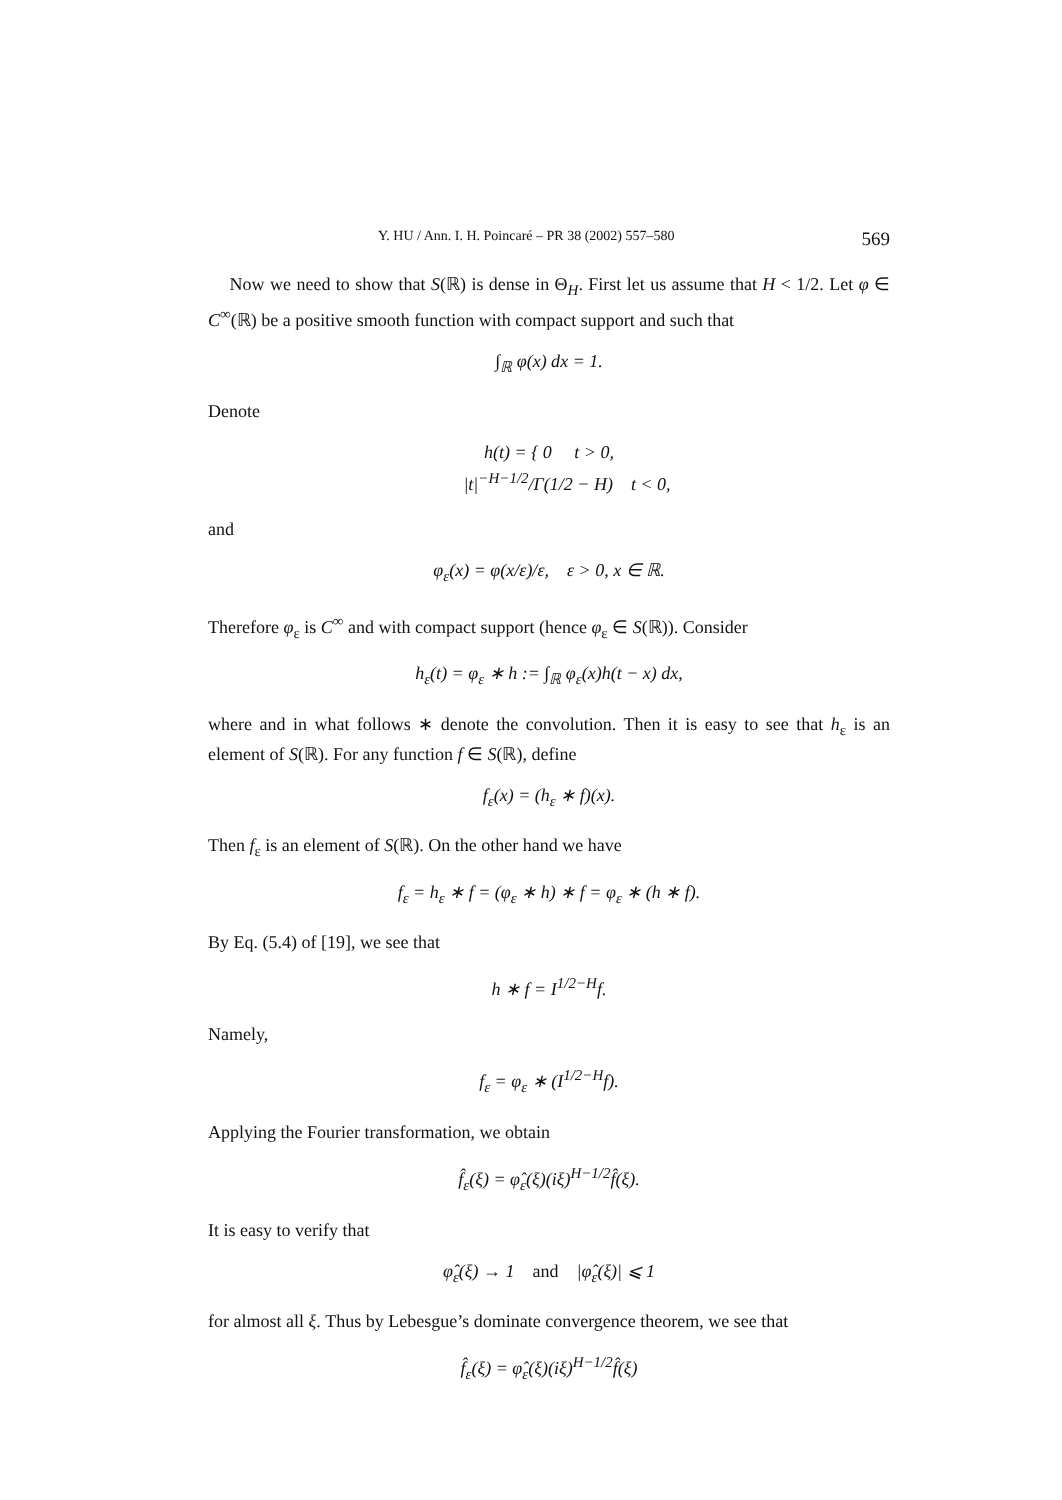Y. HU / Ann. I. H. Poincaré – PR 38 (2002) 557–580 569
Now we need to show that S(ℝ) is dense in Θ<sub>H</sub>. First let us assume that H < 1/2. Let φ ∈ C<sup>∞</sup>(ℝ) be a positive smooth function with compact support and such that
∫<sub>ℝ</sub> φ(x) dx = 1.
Denote
h(t) = { 0 t > 0,
|t|<sup>−H−1/2</sup>/Γ(1/2 − H) t < 0,
and
φ<sub>ε</sub>(x) = φ(x/ε)/ε, ε > 0, x ∈ ℝ.
Therefore φ<sub>ε</sub> is C<sup>∞</sup> and with compact support (hence φ<sub>ε</sub> ∈ S(ℝ)). Consider
h<sub>ε</sub>(t) = φ<sub>ε</sub> ∗ h := ∫<sub>ℝ</sub> φ<sub>ε</sub>(x)h(t − x) dx,
where and in what follows ∗ denote the convolution. Then it is easy to see that h<sub>ε</sub> is an element of S(ℝ). For any function f ∈ S(ℝ), define
f<sub>ε</sub>(x) = (h<sub>ε</sub> ∗ f)(x).
Then f<sub>ε</sub> is an element of S(ℝ). On the other hand we have
f<sub>ε</sub> = h<sub>ε</sub> ∗ f = (φ<sub>ε</sub> ∗ h) ∗ f = φ<sub>ε</sub> ∗ (h ∗ f).
By Eq. (5.4) of [19], we see that
h ∗ f = I<sup>1/2−H</sup>f.
Namely,
f<sub>ε</sub> = φ<sub>ε</sub> ∗ (I<sup>1/2−H</sup>f).
Applying the Fourier transformation, we obtain
f̂<sub>ε</sub>(ξ) = φ̂<sub>ε</sub>(ξ)(iξ)<sup>H−1/2</sup>f̂(ξ).
It is easy to verify that
φ̂<sub>ε</sub>(ξ) → 1 and |φ̂<sub>ε</sub>(ξ)| ⩽ 1
for almost all ξ. Thus by Lebesgue’s dominate convergence theorem, we see that
f̂<sub>ε</sub>(ξ) = φ̂<sub>ε</sub>(ξ)(iξ)<sup>H−1/2</sup>f̂(ξ)